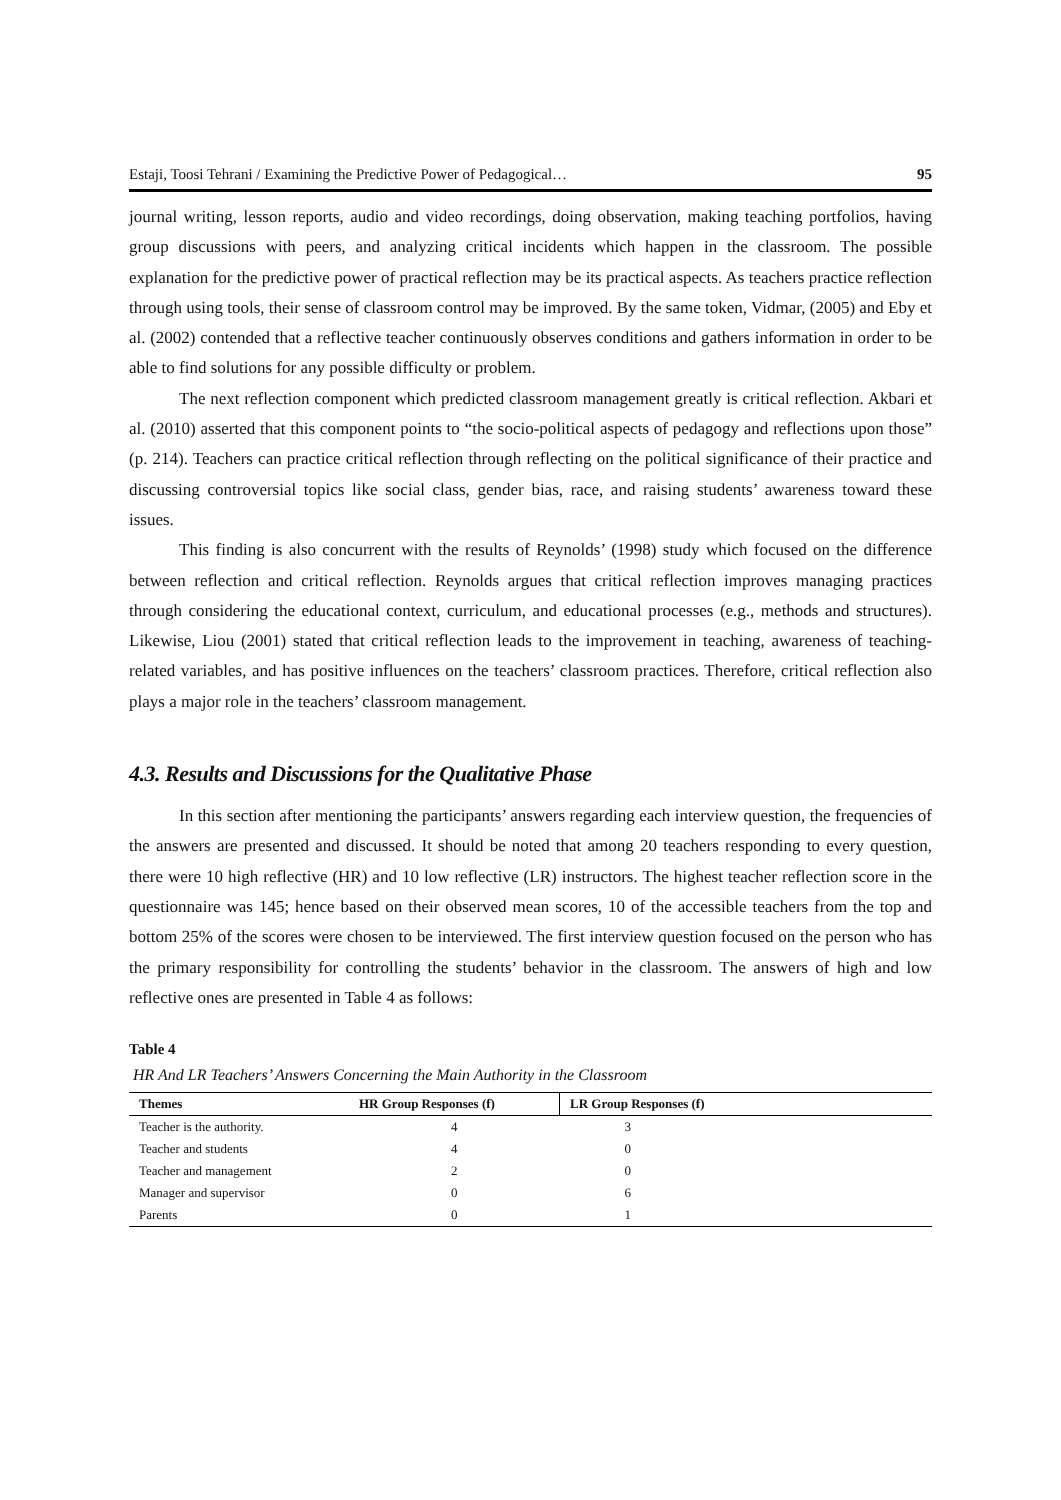Estaji, Toosi Tehrani / Examining the Predictive Power of Pedagogical… 95
journal writing, lesson reports, audio and video recordings, doing observation, making teaching portfolios, having group discussions with peers, and analyzing critical incidents which happen in the classroom. The possible explanation for the predictive power of practical reflection may be its practical aspects. As teachers practice reflection through using tools, their sense of classroom control may be improved. By the same token, Vidmar, (2005) and Eby et al. (2002) contended that a reflective teacher continuously observes conditions and gathers information in order to be able to find solutions for any possible difficulty or problem.
The next reflection component which predicted classroom management greatly is critical reflection. Akbari et al. (2010) asserted that this component points to “the socio-political aspects of pedagogy and reflections upon those” (p. 214). Teachers can practice critical reflection through reflecting on the political significance of their practice and discussing controversial topics like social class, gender bias, race, and raising students’ awareness toward these issues.
This finding is also concurrent with the results of Reynolds’ (1998) study which focused on the difference between reflection and critical reflection. Reynolds argues that critical reflection improves managing practices through considering the educational context, curriculum, and educational processes (e.g., methods and structures). Likewise, Liou (2001) stated that critical reflection leads to the improvement in teaching, awareness of teaching-related variables, and has positive influences on the teachers’ classroom practices. Therefore, critical reflection also plays a major role in the teachers’ classroom management.
4.3. Results and Discussions for the Qualitative Phase
In this section after mentioning the participants’ answers regarding each interview question, the frequencies of the answers are presented and discussed. It should be noted that among 20 teachers responding to every question, there were 10 high reflective (HR) and 10 low reflective (LR) instructors. The highest teacher reflection score in the questionnaire was 145; hence based on their observed mean scores, 10 of the accessible teachers from the top and bottom 25% of the scores were chosen to be interviewed. The first interview question focused on the person who has the primary responsibility for controlling the students’ behavior in the classroom. The answers of high and low reflective ones are presented in Table 4 as follows:
Table 4
HR And LR Teachers’ Answers Concerning the Main Authority in the Classroom
| Themes | HR Group Responses (f) | LR Group Responses (f) |
| --- | --- | --- |
| Teacher is the authority. | 4 | 3 |
| Teacher and students | 4 | 0 |
| Teacher and management | 2 | 0 |
| Manager and supervisor | 0 | 6 |
| Parents | 0 | 1 |